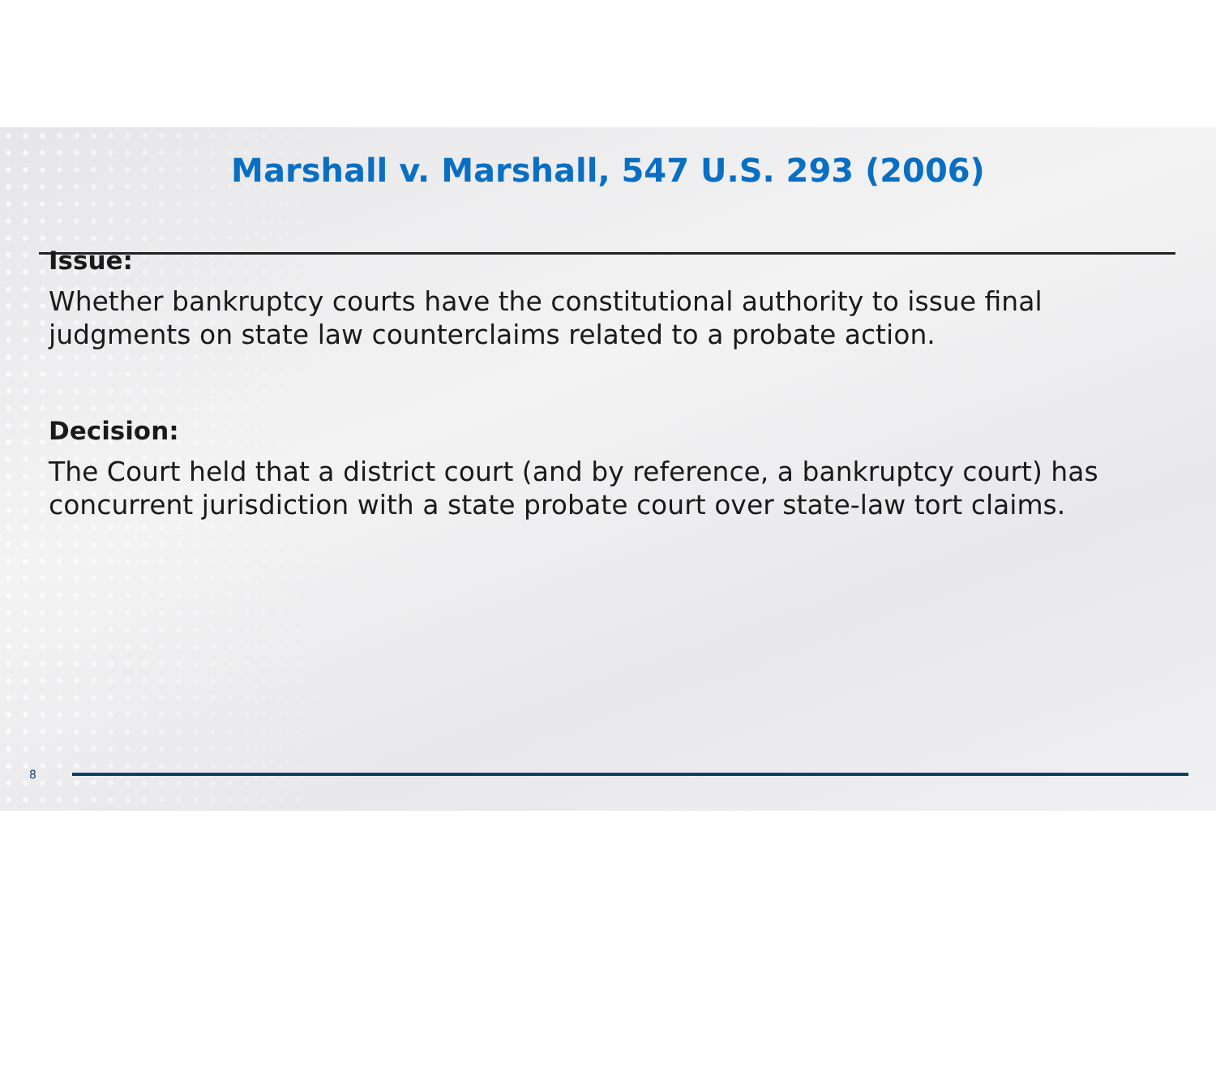Marshall v. Marshall, 547 U.S. 293 (2006)
Issue:
Whether bankruptcy courts have the constitutional authority to issue final judgments on state law counterclaims related to a probate action.
Decision:
The Court held that a district court (and by reference, a bankruptcy court) has concurrent jurisdiction with a state probate court over state-law tort claims.
8